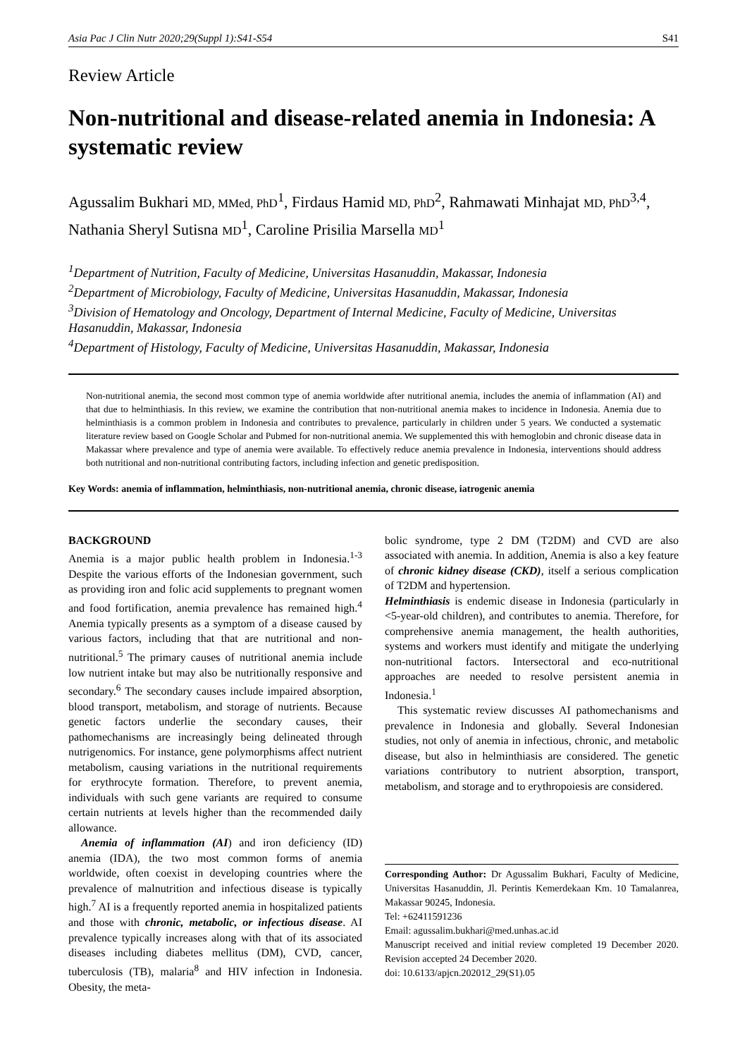Asia Pac J Clin Nutr 2020;29(Suppl 1):S41-S54 S41
Review Article
Non-nutritional and disease-related anemia in Indonesia: A systematic review
Agussalim Bukhari MD, MMed, PhD<sup>1</sup>, Firdaus Hamid MD, PhD<sup>2</sup>, Rahmawati Minhajat MD, PhD<sup>3,4</sup>, Nathania Sheryl Sutisna MD<sup>1</sup>, Caroline Prisilia Marsella MD<sup>1</sup>
<sup>1</sup> Department of Nutrition, Faculty of Medicine, Universitas Hasanuddin, Makassar, Indonesia
<sup>2</sup> Department of Microbiology, Faculty of Medicine, Universitas Hasanuddin, Makassar, Indonesia
<sup>3</sup> Division of Hematology and Oncology, Department of Internal Medicine, Faculty of Medicine, Universitas Hasanuddin, Makassar, Indonesia
<sup>4</sup> Department of Histology, Faculty of Medicine, Universitas Hasanuddin, Makassar, Indonesia
Non-nutritional anemia, the second most common type of anemia worldwide after nutritional anemia, includes the anemia of inflammation (AI) and that due to helminthiasis. In this review, we examine the contribution that non-nutritional anemia makes to incidence in Indonesia. Anemia due to helminthiasis is a common problem in Indonesia and contributes to prevalence, particularly in children under 5 years. We conducted a systematic literature review based on Google Scholar and Pubmed for non-nutritional anemia. We supplemented this with hemoglobin and chronic disease data in Makassar where prevalence and type of anemia were available. To effectively reduce anemia prevalence in Indonesia, interventions should address both nutritional and non-nutritional contributing factors, including infection and genetic predisposition.
Key Words: anemia of inflammation, helminthiasis, non-nutritional anemia, chronic disease, iatrogenic anemia
BACKGROUND
Anemia is a major public health problem in Indonesia.<sup>1-3</sup> Despite the various efforts of the Indonesian government, such as providing iron and folic acid supplements to pregnant women and food fortification, anemia prevalence has remained high.<sup>4</sup> Anemia typically presents as a symptom of a disease caused by various factors, including that that are nutritional and non-nutritional.<sup>5</sup> The primary causes of nutritional anemia include low nutrient intake but may also be nutritionally responsive and secondary.<sup>6</sup> The secondary causes include impaired absorption, blood transport, metabolism, and storage of nutrients. Because genetic factors underlie the secondary causes, their pathomechanisms are increasingly being delineated through nutrigenomics. For instance, gene polymorphisms affect nutrient metabolism, causing variations in the nutritional requirements for erythrocyte formation. Therefore, to prevent anemia, individuals with such gene variants are required to consume certain nutrients at levels higher than the recommended daily allowance.
Anemia of inflammation (AI) and iron deficiency (ID) anemia (IDA), the two most common forms of anemia worldwide, often coexist in developing countries where the prevalence of malnutrition and infectious disease is typically high.<sup>7</sup> AI is a frequently reported anemia in hospitalized patients and those with chronic, metabolic, or infectious disease. AI prevalence typically increases along with that of its associated diseases including diabetes mellitus (DM), CVD, cancer, tuberculosis (TB), malaria<sup>8</sup> and HIV infection in Indonesia. Obesity, the meta-
bolic syndrome, type 2 DM (T2DM) and CVD are also associated with anemia. In addition, Anemia is also a key feature of chronic kidney disease (CKD), itself a serious complication of T2DM and hypertension.
Helminthiasis is endemic disease in Indonesia (particularly in <5-year-old children), and contributes to anemia. Therefore, for comprehensive anemia management, the health authorities, systems and workers must identify and mitigate the underlying non-nutritional factors. Intersectoral and eco-nutritional approaches are needed to resolve persistent anemia in Indonesia.<sup>1</sup>
This systematic review discusses AI pathomechanisms and prevalence in Indonesia and globally. Several Indonesian studies, not only of anemia in infectious, chronic, and metabolic disease, but also in helminthiasis are considered. The genetic variations contributory to nutrient absorption, transport, metabolism, and storage and to erythropoiesis are considered.
Corresponding Author: Dr Agussalim Bukhari, Faculty of Medicine, Universitas Hasanuddin, Jl. Perintis Kemerdekaan Km. 10 Tamalanrea, Makassar 90245, Indonesia.
Tel: +62411591236
Email: agussalim.bukhari@med.unhas.ac.id
Manuscript received and initial review completed 19 December 2020. Revision accepted 24 December 2020.
doi: 10.6133/apjcn.202012_29(S1).05